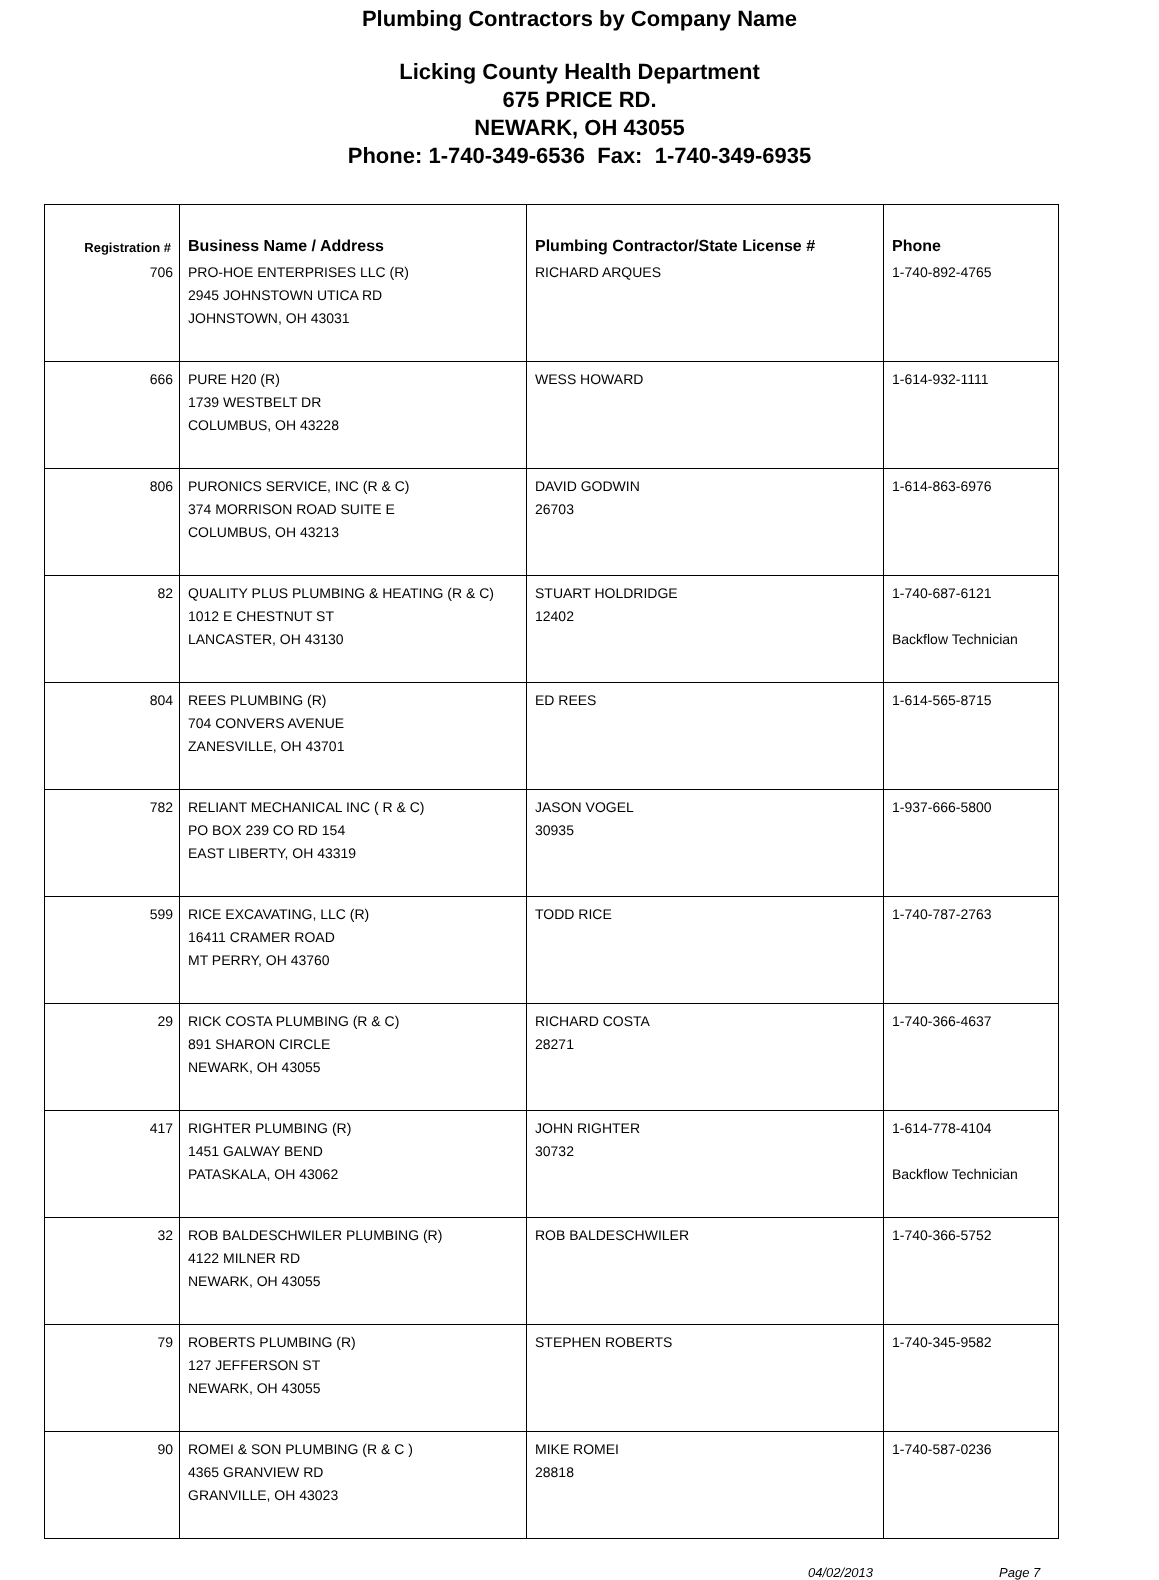Plumbing Contractors by Company Name
Licking County Health Department
675 PRICE RD.
NEWARK, OH 43055
Phone: 1-740-349-6536 Fax: 1-740-349-6935
| Registration # | Business Name / Address | Plumbing Contractor/State License # | Phone |
| --- | --- | --- | --- |
| 706 | PRO-HOE ENTERPRISES LLC (R) 2945 JOHNSTOWN UTICA RD JOHNSTOWN, OH 43031 | RICHARD ARQUES | 1-740-892-4765 |
| 666 | PURE H20 (R) 1739 WESTBELT DR COLUMBUS, OH 43228 | WESS HOWARD | 1-614-932-1111 |
| 806 | PURONICS SERVICE, INC (R & C) 374 MORRISON ROAD SUITE E COLUMBUS, OH 43213 | DAVID GODWIN 26703 | 1-614-863-6976 |
| 82 | QUALITY PLUS PLUMBING & HEATING (R & C) 1012 E CHESTNUT ST LANCASTER, OH 43130 | STUART HOLDRIDGE 12402 | 1-740-687-6121 Backflow Technician |
| 804 | REES PLUMBING (R) 704 CONVERS AVENUE ZANESVILLE, OH 43701 | ED REES | 1-614-565-8715 |
| 782 | RELIANT MECHANICAL INC ( R & C) PO BOX 239 CO RD 154 EAST LIBERTY, OH 43319 | JASON VOGEL 30935 | 1-937-666-5800 |
| 599 | RICE EXCAVATING, LLC (R) 16411 CRAMER ROAD MT PERRY, OH 43760 | TODD RICE | 1-740-787-2763 |
| 29 | RICK COSTA PLUMBING (R & C) 891 SHARON CIRCLE NEWARK, OH 43055 | RICHARD COSTA 28271 | 1-740-366-4637 |
| 417 | RIGHTER PLUMBING (R) 1451 GALWAY BEND PATASKALA, OH 43062 | JOHN RIGHTER 30732 | 1-614-778-4104 Backflow Technician |
| 32 | ROB BALDESCHWILER PLUMBING (R) 4122 MILNER RD NEWARK, OH 43055 | ROB BALDESCHWILER | 1-740-366-5752 |
| 79 | ROBERTS PLUMBING (R) 127 JEFFERSON ST NEWARK, OH 43055 | STEPHEN ROBERTS | 1-740-345-9582 |
| 90 | ROMEI & SON PLUMBING (R & C ) 4365 GRANVIEW RD GRANVILLE, OH 43023 | MIKE ROMEI 28818 | 1-740-587-0236 |
04/02/2013 Page 7